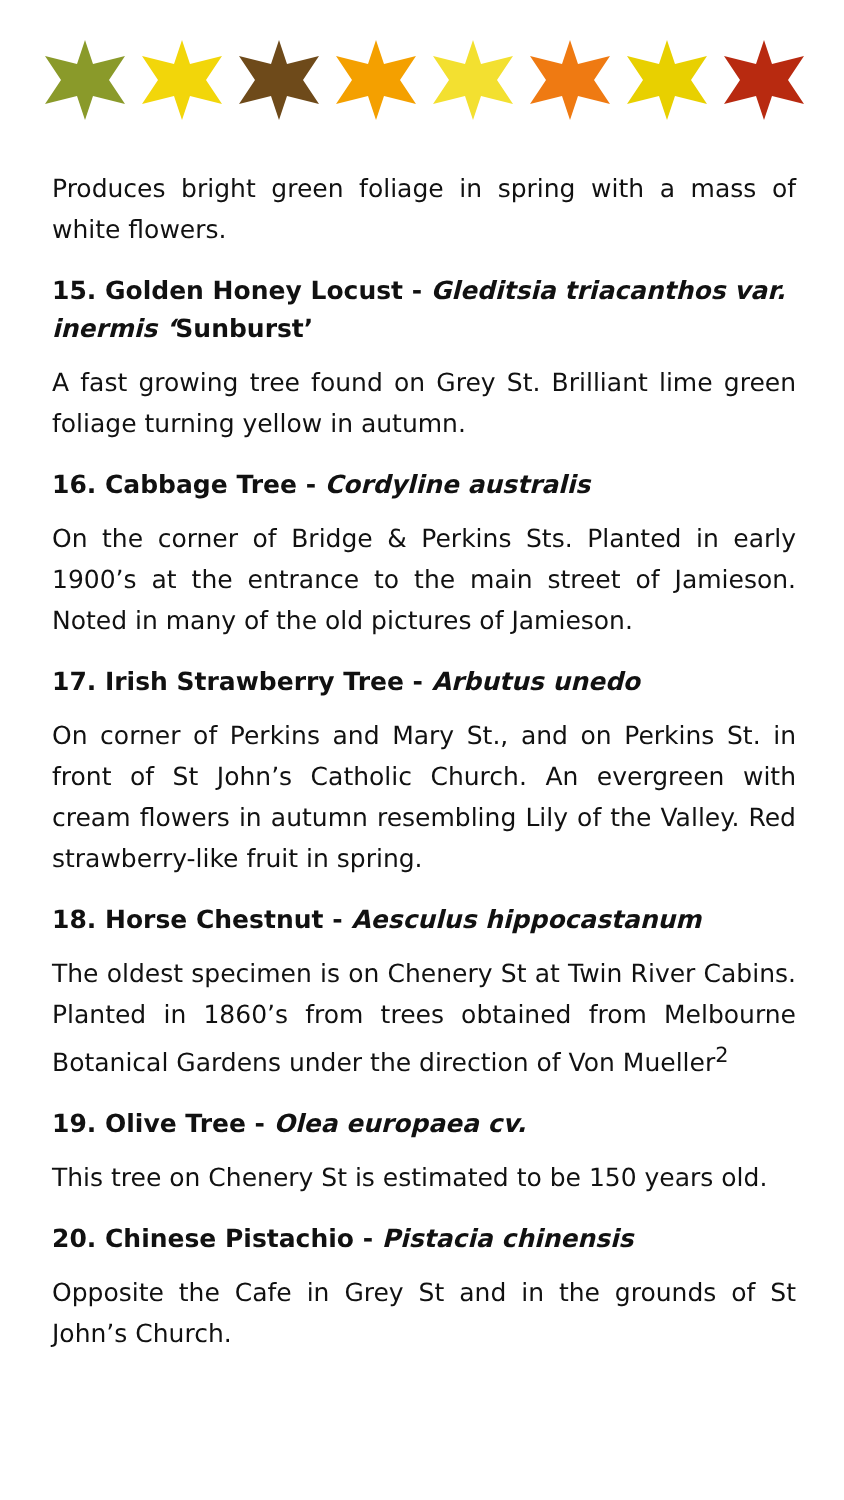Produces bright green foliage in spring with a mass of white flowers.
15. Golden Honey Locust - Gleditsia triacanthos var. inermis ‘Sunburst’
A fast growing tree found on Grey St. Brilliant lime green foliage turning yellow in autumn.
16. Cabbage Tree - Cordyline australis
On the corner of Bridge & Perkins Sts. Planted in early 1900’s at the entrance to the main street of Jamieson. Noted in many of the old pictures of Jamieson.
17. Irish Strawberry Tree - Arbutus unedo
On corner of Perkins and Mary St., and on Perkins St. in front of St John’s Catholic Church. An evergreen with cream flowers in autumn resembling Lily of the Valley. Red strawberry-like fruit in spring.
18. Horse Chestnut - Aesculus hippocastanum
The oldest specimen is on Chenery St at Twin River Cabins. Planted in 1860’s from trees obtained from Melbourne Botanical Gardens under the direction of Von Mueller<sup>2</sup>
19. Olive Tree - Olea europaea cv.
This tree on Chenery St is estimated to be 150 years old.
20. Chinese Pistachio - Pistacia chinensis
Opposite the Cafe in Grey St and in the grounds of St John’s Church.